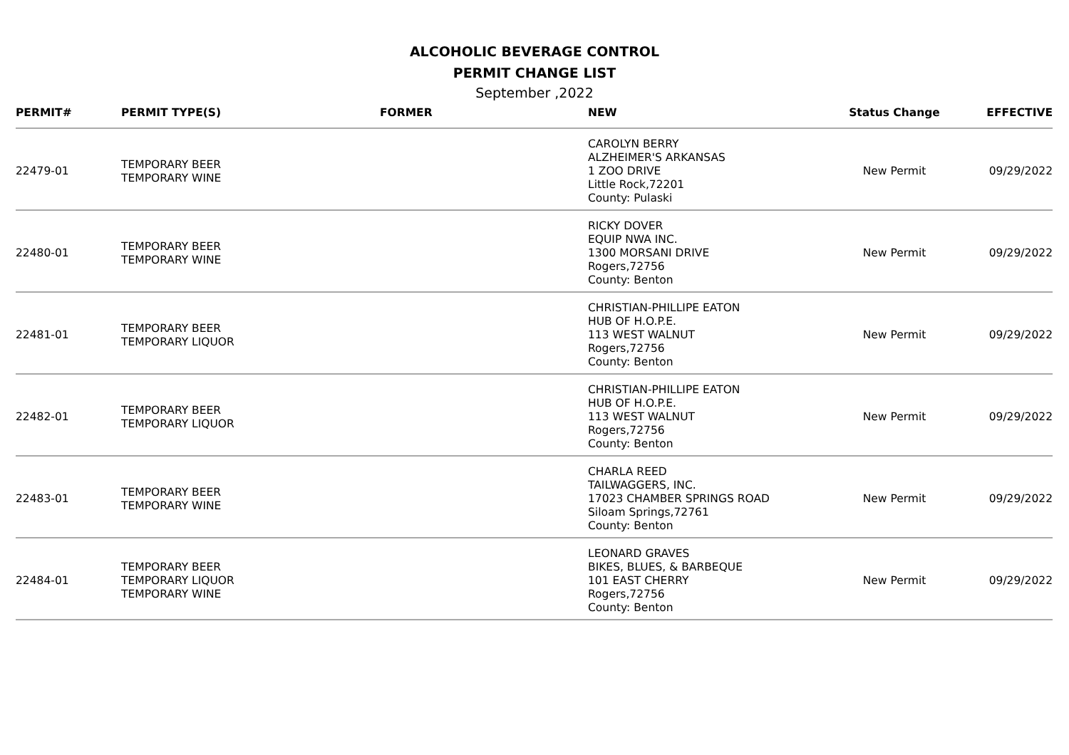ALCOHOLIC BEVERAGE CONTROL
PERMIT CHANGE LIST
September ,2022
| PERMIT# | PERMIT TYPE(S) | FORMER | NEW | Status Change | EFFECTIVE |
| --- | --- | --- | --- | --- | --- |
| 22479-01 | TEMPORARY BEER TEMPORARY WINE | | CAROLYN BERRY ALZHEIMER'S ARKANSAS 1 ZOO DRIVE Little Rock,72201 County: Pulaski | New Permit | 09/29/2022 |
| 22480-01 | TEMPORARY BEER TEMPORARY WINE | | RICKY DOVER EQUIP NWA INC. 1300 MORSANI DRIVE Rogers,72756 County: Benton | New Permit | 09/29/2022 |
| 22481-01 | TEMPORARY BEER TEMPORARY LIQUOR | | CHRISTIAN-PHILLIPE EATON HUB OF H.O.P.E. 113 WEST WALNUT Rogers,72756 County: Benton | New Permit | 09/29/2022 |
| 22482-01 | TEMPORARY BEER TEMPORARY LIQUOR | | CHRISTIAN-PHILLIPE EATON HUB OF H.O.P.E. 113 WEST WALNUT Rogers,72756 County: Benton | New Permit | 09/29/2022 |
| 22483-01 | TEMPORARY BEER TEMPORARY WINE | | CHARLA REED TAILWAGGERS, INC. 17023 CHAMBER SPRINGS ROAD Siloam Springs,72761 County: Benton | New Permit | 09/29/2022 |
| 22484-01 | TEMPORARY BEER TEMPORARY LIQUOR TEMPORARY WINE | | LEONARD GRAVES BIKES, BLUES, & BARBEQUE 101 EAST CHERRY Rogers,72756 County: Benton | New Permit | 09/29/2022 |